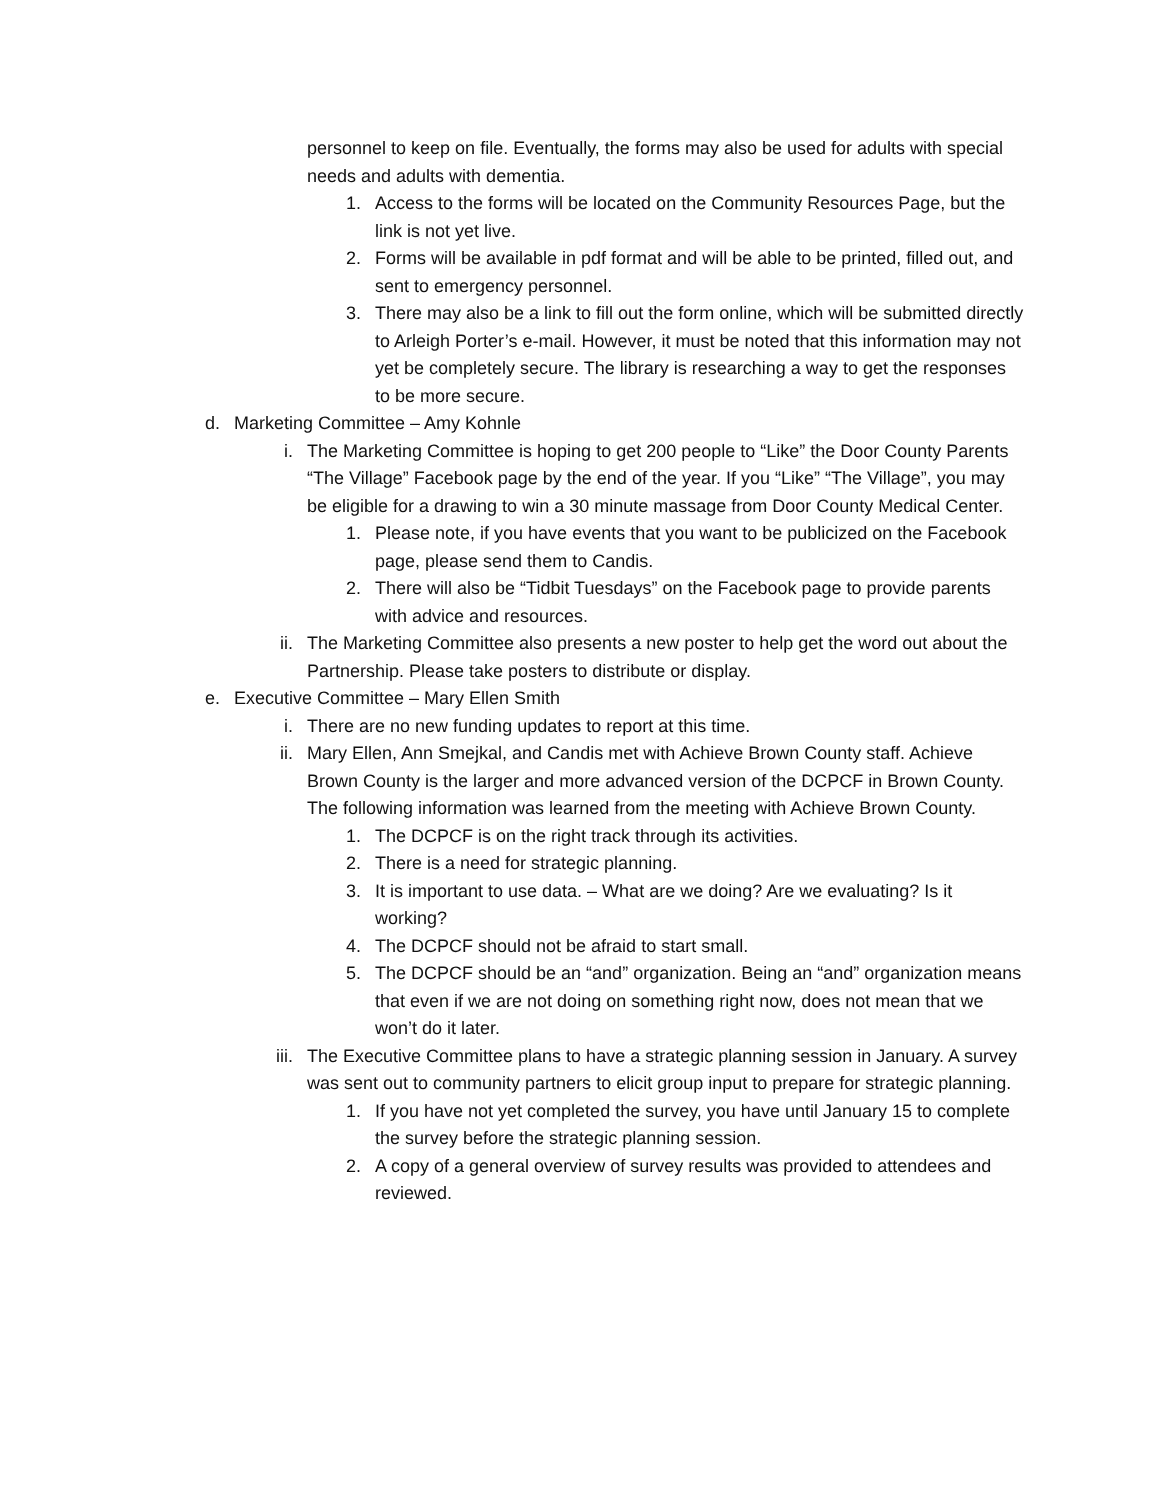personnel to keep on file. Eventually, the forms may also be used for adults with special needs and adults with dementia.
1. Access to the forms will be located on the Community Resources Page, but the link is not yet live.
2. Forms will be available in pdf format and will be able to be printed, filled out, and sent to emergency personnel.
3. There may also be a link to fill out the form online, which will be submitted directly to Arleigh Porter’s e-mail. However, it must be noted that this information may not yet be completely secure. The library is researching a way to get the responses to be more secure.
d. Marketing Committee – Amy Kohnle
i. The Marketing Committee is hoping to get 200 people to “Like” the Door County Parents “The Village” Facebook page by the end of the year. If you “Like” “The Village”, you may be eligible for a drawing to win a 30 minute massage from Door County Medical Center.
1. Please note, if you have events that you want to be publicized on the Facebook page, please send them to Candis.
2. There will also be “Tidbit Tuesdays” on the Facebook page to provide parents with advice and resources.
ii. The Marketing Committee also presents a new poster to help get the word out about the Partnership. Please take posters to distribute or display.
e. Executive Committee – Mary Ellen Smith
i. There are no new funding updates to report at this time.
ii. Mary Ellen, Ann Smejkal, and Candis met with Achieve Brown County staff. Achieve Brown County is the larger and more advanced version of the DCPCF in Brown County. The following information was learned from the meeting with Achieve Brown County.
1. The DCPCF is on the right track through its activities.
2. There is a need for strategic planning.
3. It is important to use data. – What are we doing? Are we evaluating? Is it working?
4. The DCPCF should not be afraid to start small.
5. The DCPCF should be an “and” organization. Being an “and” organization means that even if we are not doing on something right now, does not mean that we won’t do it later.
iii. The Executive Committee plans to have a strategic planning session in January. A survey was sent out to community partners to elicit group input to prepare for strategic planning.
1. If you have not yet completed the survey, you have until January 15 to complete the survey before the strategic planning session.
2. A copy of a general overview of survey results was provided to attendees and reviewed.